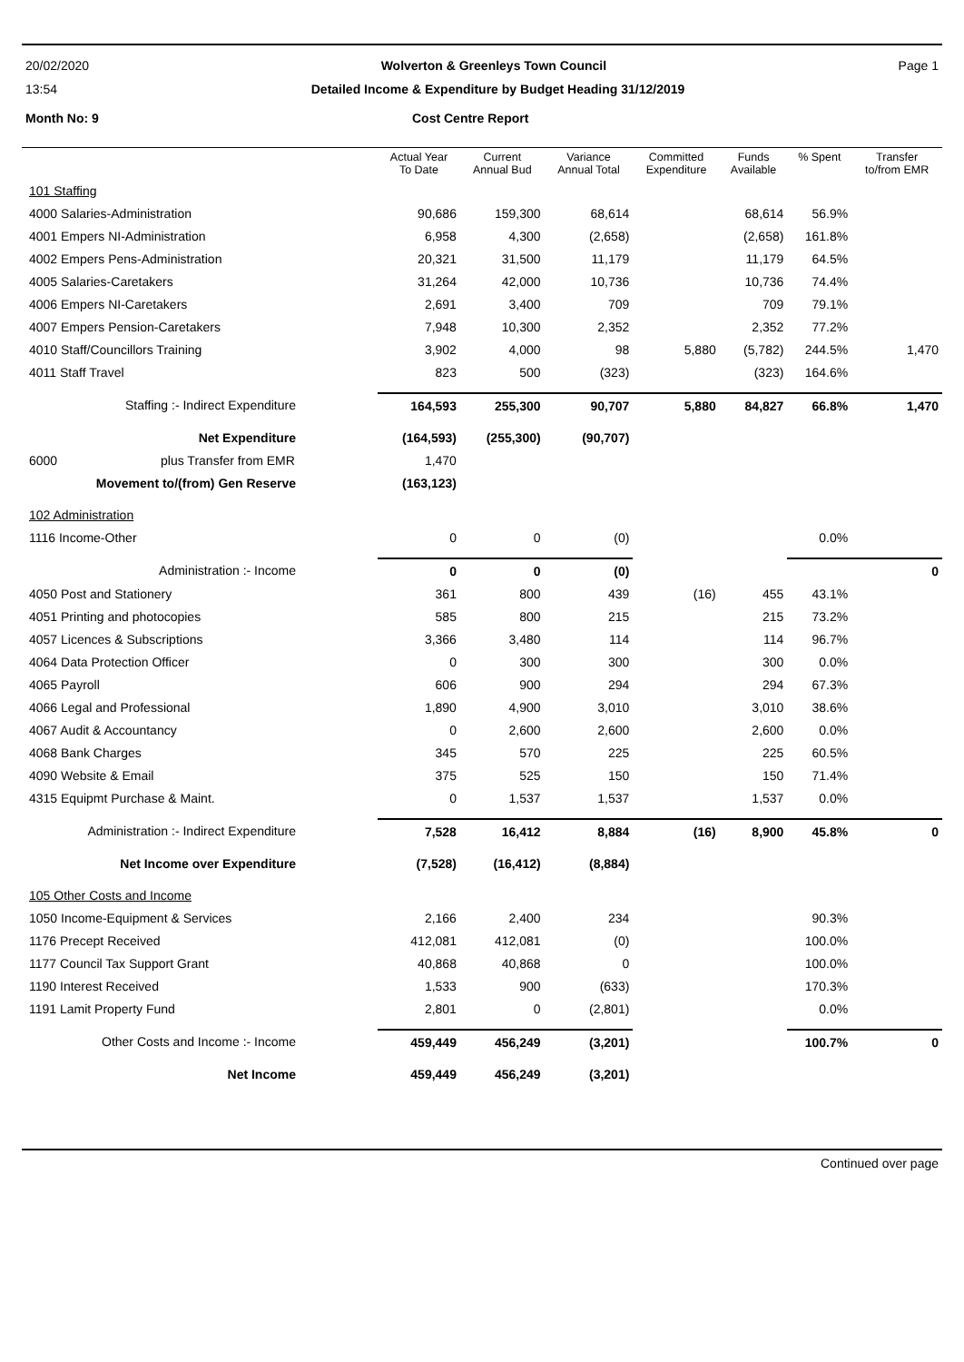20/02/2020 Wolverton & Greenleys Town Council Page 1
13:54 Detailed Income & Expenditure by Budget Heading 31/12/2019
Month No: 9 Cost Centre Report
| | Actual Year To Date | Current Annual Bud | Variance Annual Total | Committed Expenditure | Funds Available | % Spent | Transfer to/from EMR |
| --- | --- | --- | --- | --- | --- | --- | --- |
| 101 Staffing | | | | | | | |
| 4000 Salaries-Administration | 90,686 | 159,300 | 68,614 | | 68,614 | 56.9% | |
| 4001 Empers NI-Administration | 6,958 | 4,300 | (2,658) | | (2,658) | 161.8% | |
| 4002 Empers Pens-Administration | 20,321 | 31,500 | 11,179 | | 11,179 | 64.5% | |
| 4005 Salaries-Caretakers | 31,264 | 42,000 | 10,736 | | 10,736 | 74.4% | |
| 4006 Empers NI-Caretakers | 2,691 | 3,400 | 709 | | 709 | 79.1% | |
| 4007 Empers Pension-Caretakers | 7,948 | 10,300 | 2,352 | | 2,352 | 77.2% | |
| 4010 Staff/Councillors Training | 3,902 | 4,000 | 98 | 5,880 | (5,782) | 244.5% | 1,470 |
| 4011 Staff Travel | 823 | 500 | (323) | | (323) | 164.6% | |
| Staffing :- Indirect Expenditure | 164,593 | 255,300 | 90,707 | 5,880 | 84,827 | 66.8% | 1,470 |
| Net Expenditure | (164,593) | (255,300) | (90,707) | | | | |
| 6000 plus Transfer from EMR | 1,470 | | | | | | |
| Movement to/(from) Gen Reserve | (163,123) | | | | | | |
| 102 Administration | | | | | | | |
| 1116 Income-Other | 0 | 0 | (0) | | | 0.0% | |
| Administration :- Income | 0 | 0 | (0) | | | | 0 |
| 4050 Post and Stationery | 361 | 800 | 439 | (16) | 455 | 43.1% | |
| 4051 Printing and photocopies | 585 | 800 | 215 | | 215 | 73.2% | |
| 4057 Licences & Subscriptions | 3,366 | 3,480 | 114 | | 114 | 96.7% | |
| 4064 Data Protection Officer | 0 | 300 | 300 | | 300 | 0.0% | |
| 4065 Payroll | 606 | 900 | 294 | | 294 | 67.3% | |
| 4066 Legal and Professional | 1,890 | 4,900 | 3,010 | | 3,010 | 38.6% | |
| 4067 Audit & Accountancy | 0 | 2,600 | 2,600 | | 2,600 | 0.0% | |
| 4068 Bank Charges | 345 | 570 | 225 | | 225 | 60.5% | |
| 4090 Website & Email | 375 | 525 | 150 | | 150 | 71.4% | |
| 4315 Equipmt Purchase & Maint. | 0 | 1,537 | 1,537 | | 1,537 | 0.0% | |
| Administration :- Indirect Expenditure | 7,528 | 16,412 | 8,884 | (16) | 8,900 | 45.8% | 0 |
| Net Income over Expenditure | (7,528) | (16,412) | (8,884) | | | | |
| 105 Other Costs and Income | | | | | | | |
| 1050 Income-Equipment & Services | 2,166 | 2,400 | 234 | | | 90.3% | |
| 1176 Precept Received | 412,081 | 412,081 | (0) | | | 100.0% | |
| 1177 Council Tax Support Grant | 40,868 | 40,868 | 0 | | | 100.0% | |
| 1190 Interest Received | 1,533 | 900 | (633) | | | 170.3% | |
| 1191 Lamit Property Fund | 2,801 | 0 | (2,801) | | | 0.0% | |
| Other Costs and Income :- Income | 459,449 | 456,249 | (3,201) | | | 100.7% | 0 |
| Net Income | 459,449 | 456,249 | (3,201) | | | | |
Continued over page